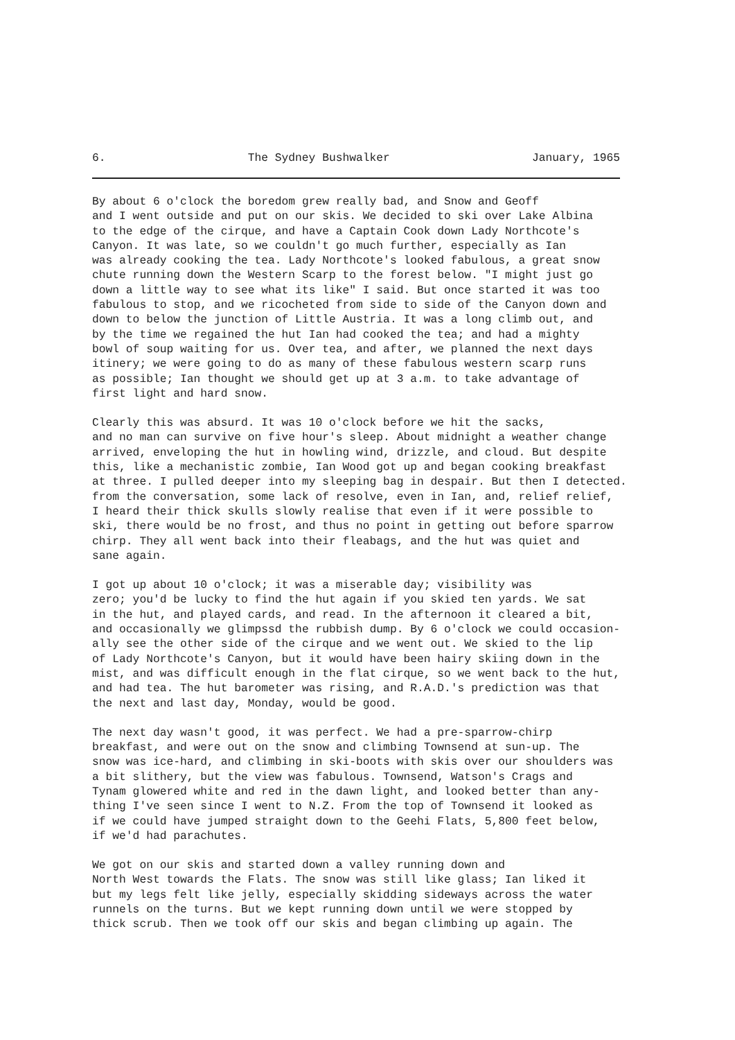6. The Sydney Bushwalker January, 1965
By about 6 o'clock the boredom grew really bad, and Snow and Geoff and I went outside and put on our skis. We decided to ski over Lake Albina to the edge of the cirque, and have a Captain Cook down Lady Northcote's Canyon. It was late, so we couldn't go much further, especially as Ian was already cooking the tea. Lady Northcote's looked fabulous, a great snow chute running down the Western Scarp to the forest below. "I might just go down a little way to see what its like" I said. But once started it was too fabulous to stop, and we ricocheted from side to side of the Canyon down and down to below the junction of Little Austria. It was a long climb out, and by the time we regained the hut Ian had cooked the tea; and had a mighty bowl of soup waiting for us. Over tea, and after, we planned the next days itinery; we were going to do as many of these fabulous western scarp runs as possible; Ian thought we should get up at 3 a.m. to take advantage of first light and hard snow.
Clearly this was absurd. It was 10 o'clock before we hit the sacks, and no man can survive on five hour's sleep. About midnight a weather change arrived, enveloping the hut in howling wind, drizzle, and cloud. But despite this, like a mechanistic zombie, Ian Wood got up and began cooking breakfast at three. I pulled deeper into my sleeping bag in despair. But then I detected. from the conversation, some lack of resolve, even in Ian, and, relief relief, I heard their thick skulls slowly realise that even if it were possible to ski, there would be no frost, and thus no point in getting out before sparrow chirp. They all went back into their fleabags, and the hut was quiet and sane again.
I got up about 10 o'clock; it was a miserable day; visibility was zero; you'd be lucky to find the hut again if you skied ten yards. We sat in the hut, and played cards, and read. In the afternoon it cleared a bit, and occasionally we glimpssd the rubbish dump. By 6 o'clock we could occasion- ally see the other side of the cirque and we went out. We skied to the lip of Lady Northcote's Canyon, but it would have been hairy skiing down in the mist, and was difficult enough in the flat cirque, so we went back to the hut, and had tea. The hut barometer was rising, and R.A.D.'s prediction was that the next and last day, Monday, would be good.
The next day wasn't good, it was perfect. We had a pre-sparrow-chirp breakfast, and were out on the snow and climbing Townsend at sun-up. The snow was ice-hard, and climbing in ski-boots with skis over our shoulders was a bit slithery, but the view was fabulous. Townsend, Watson's Crags and Tynam glowered white and red in the dawn light, and looked better than any- thing I've seen since I went to N.Z. From the top of Townsend it looked as if we could have jumped straight down to the Geehi Flats, 5,800 feet below, if we'd had parachutes.
We got on our skis and started down a valley running down and North West towards the Flats. The snow was still like glass; Ian liked it but my legs felt like jelly, especially skidding sideways across the water runnels on the turns. But we kept running down until we were stopped by thick scrub. Then we took off our skis and began climbing up again. The